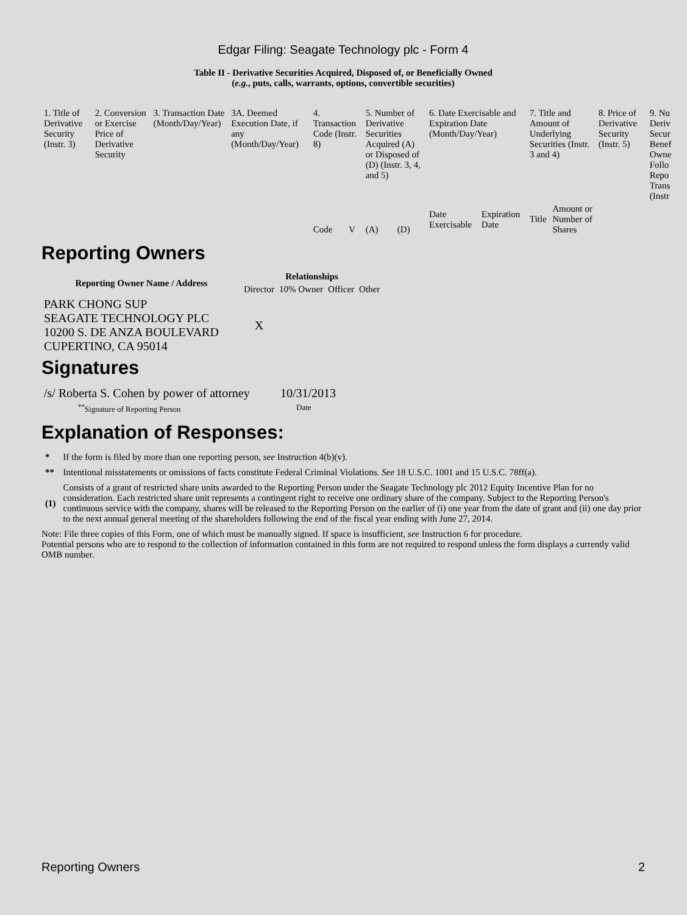Edgar Filing: Seagate Technology plc - Form 4
Table II - Derivative Securities Acquired, Disposed of, or Beneficially Owned
(e.g., puts, calls, warrants, options, convertible securities)
| 1. Title of Derivative Security (Instr. 3) | 2. Conversion or Exercise Price of Derivative Security | 3. Transaction Date (Month/Day/Year) | 3A. Deemed Execution Date, if any (Month/Day/Year) | 4. Transaction Code (Instr. 8) | | 5. Number of Derivative Securities Acquired (A) or Disposed of (D) (Instr. 3, 4, and 5) | | 6. Date Exercisable and Expiration Date (Month/Day/Year) | | 7. Title and Amount of Underlying Securities (Instr. 3 and 4) | | 8. Price of Derivative Security (Instr. 5) | 9. Nu Deriv Secur Benef Owne Follo Repo Trans (Instr |
| | | | | Code | V | (A) | (D) | Date Exercisable | Expiration Date | Title | Amount or Number of Shares | | |
Reporting Owners
| Reporting Owner Name / Address | Relationships | | | |
| --- | --- | --- | --- | --- |
| | Director | 10% Owner | Officer | Other |
| PARK CHONG SUP SEAGATE TECHNOLOGY PLC 10200 S. DE ANZA BOULEVARD CUPERTINO, CA 95014 | X | | | |
Signatures
| /s/ Roberta S. Cohen by power of attorney | 10/31/2013 |
| <sup>**</sup> Signature of Reporting Person | Date |
Explanation of Responses:
| * | If the form is filed by more than one reporting person, see Instruction 4(b)(v). |
| ** | Intentional misstatements or omissions of facts constitute Federal Criminal Violations. See 18 U.S.C. 1001 and 15 U.S.C. 78ff(a). |
| (1) | Consists of a grant of restricted share units awarded to the Reporting Person under the Seagate Technology plc 2012 Equity Incentive Plan for no consideration. Each restricted share unit represents a contingent right to receive one ordinary share of the company. Subject to the Reporting Person's continuous service with the company, shares will be released to the Reporting Person on the earlier of (i) one year from the date of grant and (ii) one day prior to the next annual general meeting of the shareholders following the end of the fiscal year ending with June 27, 2014. |
Note: File three copies of this Form, one of which must be manually signed. If space is insufficient, see Instruction 6 for procedure.
Potential persons who are to respond to the collection of information contained in this form are not required to respond unless the form displays a currently valid OMB number.
Reporting Owners 2